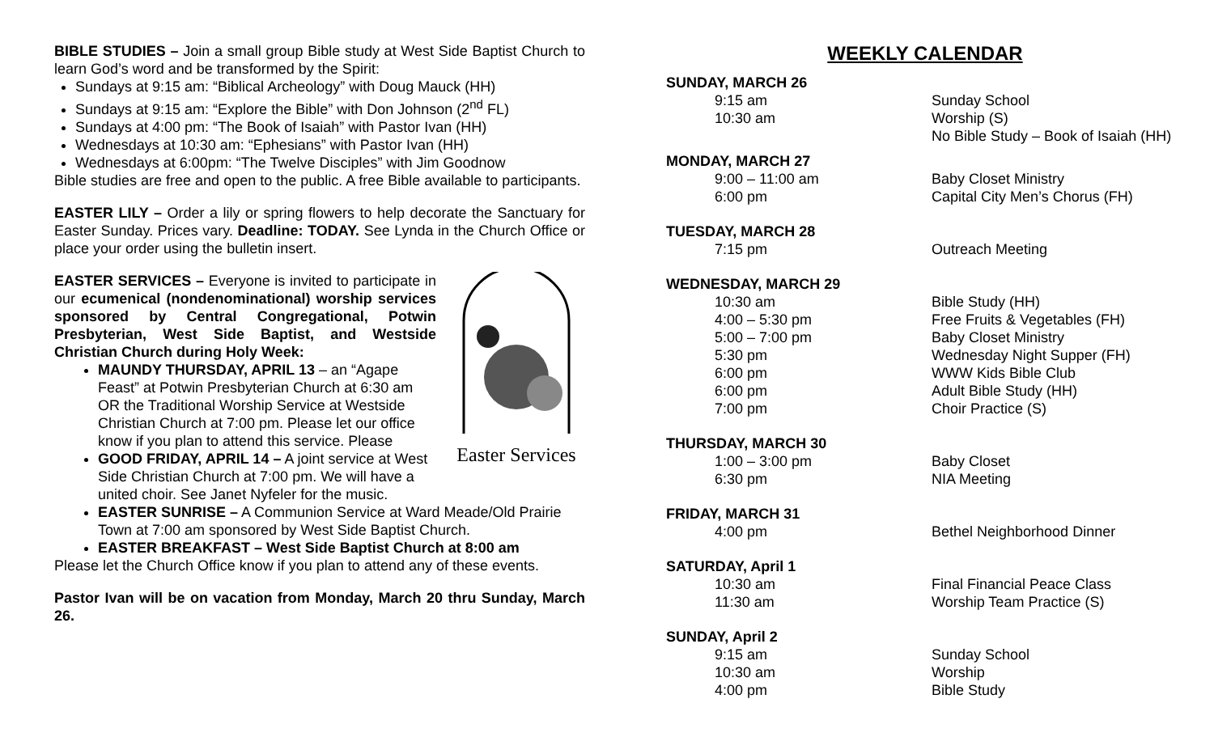BIBLE STUDIES – Join a small group Bible study at West Side Baptist Church to learn God’s word and be transformed by the Spirit:
Sundays at 9:15 am: “Biblical Archeology” with Doug Mauck (HH)
Sundays at 9:15 am: “Explore the Bible” with Don Johnson (2<sup>nd</sup> FL)
Sundays at 4:00 pm: “The Book of Isaiah” with Pastor Ivan (HH)
Wednesdays at 10:30 am: “Ephesians” with Pastor Ivan (HH)
Wednesdays at 6:00pm: “The Twelve Disciples” with Jim Goodnow
Bible studies are free and open to the public. A free Bible available to participants.
EASTER LILY – Order a lily or spring flowers to help decorate the Sanctuary for Easter Sunday. Prices vary. Deadline: TODAY. See Lynda in the Church Office or place your order using the bulletin insert.
Easter Services
EASTER SERVICES – Everyone is invited to participate in our ecumenical (nondenominational) worship services sponsored by Central Congregational, Potwin Presbyterian, West Side Baptist, and Westside Christian Church during Holy Week:
MAUNDY THURSDAY, APRIL 13 – an “Agape Feast” at Potwin Presbyterian Church at 6:30 am OR the Traditional Worship Service at Westside Christian Church at 7:00 pm. Please let our office know if you plan to attend this service. Please
GOOD FRIDAY, APRIL 14 – A joint service at West Side Christian Church at 7:00 pm. We will have a united choir. See Janet Nyfeler for the music.
EASTER SUNRISE – A Communion Service at Ward Meade/Old Prairie Town at 7:00 am sponsored by West Side Baptist Church.
EASTER BREAKFAST – West Side Baptist Church at 8:00 am
Please let the Church Office know if you plan to attend any of these events.
Pastor Ivan will be on vacation from Monday, March 20 thru Sunday, March 26.
WEEKLY CALENDAR
SUNDAY, MARCH 26
| 9:15 am | Sunday School |
| 10:30 am | Worship (S) |
| | No Bible Study – Book of Isaiah (HH) |
MONDAY, MARCH 27
| 9:00 – 11:00 am | Baby Closet Ministry |
| 6:00 pm | Capital City Men’s Chorus (FH) |
TUESDAY, MARCH 28
| 7:15 pm | Outreach Meeting |
WEDNESDAY, MARCH 29
| 10:30 am | Bible Study (HH) |
| 4:00 – 5:30 pm | Free Fruits & Vegetables (FH) |
| 5:00 – 7:00 pm | Baby Closet Ministry |
| 5:30 pm | Wednesday Night Supper (FH) |
| 6:00 pm | WWW Kids Bible Club |
| 6:00 pm | Adult Bible Study (HH) |
| 7:00 pm | Choir Practice (S) |
THURSDAY, MARCH 30
| 1:00 – 3:00 pm | Baby Closet |
| 6:30 pm | NIA Meeting |
FRIDAY, MARCH 31
| 4:00 pm | Bethel Neighborhood Dinner |
SATURDAY, April 1
| 10:30 am | Final Financial Peace Class |
| 11:30 am | Worship Team Practice (S) |
SUNDAY, April 2
| 9:15 am | Sunday School |
| 10:30 am | Worship |
| 4:00 pm | Bible Study |